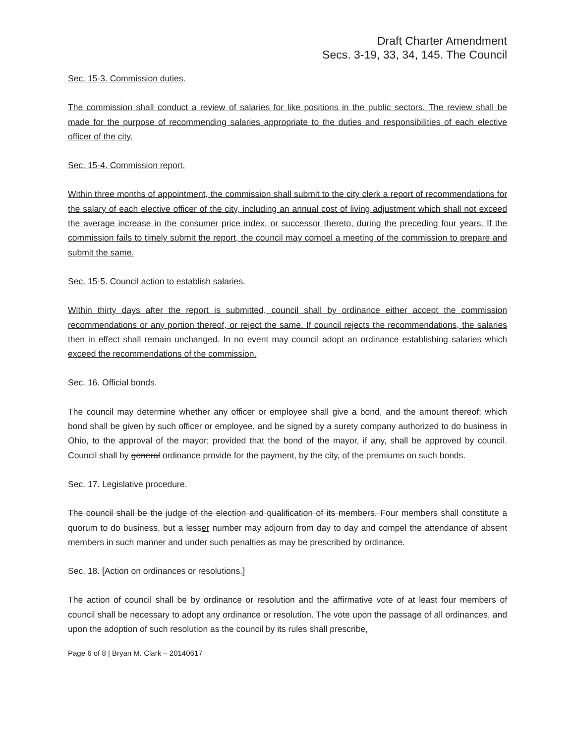Draft Charter Amendment
Secs. 3-19, 33, 34, 145. The Council
Sec. 15-3. Commission duties.
The commission shall conduct a review of salaries for like positions in the public sectors. The review shall be made for the purpose of recommending salaries appropriate to the duties and responsibilities of each elective officer of the city.
Sec. 15-4. Commission report.
Within three months of appointment, the commission shall submit to the city clerk a report of recommendations for the salary of each elective officer of the city, including an annual cost of living adjustment which shall not exceed the average increase in the consumer price index, or successor thereto, during the preceding four years. If the commission fails to timely submit the report, the council may compel a meeting of the commission to prepare and submit the same.
Sec. 15-5. Council action to establish salaries.
Within thirty days after the report is submitted, council shall by ordinance either accept the commission recommendations or any portion thereof, or reject the same. If council rejects the recommendations, the salaries then in effect shall remain unchanged. In no event may council adopt an ordinance establishing salaries which exceed the recommendations of the commission.
Sec. 16. Official bonds.
The council may determine whether any officer or employee shall give a bond, and the amount thereof; which bond shall be given by such officer or employee, and be signed by a surety company authorized to do business in Ohio, to the approval of the mayor; provided that the bond of the mayor, if any, shall be approved by council. Council shall by general ordinance provide for the payment, by the city, of the premiums on such bonds.
Sec. 17. Legislative procedure.
The council shall be the judge of the election and qualification of its members. Four members shall constitute a quorum to do business, but a lesser number may adjourn from day to day and compel the attendance of absent members in such manner and under such penalties as may be prescribed by ordinance.
Sec. 18. [Action on ordinances or resolutions.]
The action of council shall be by ordinance or resolution and the affirmative vote of at least four members of council shall be necessary to adopt any ordinance or resolution. The vote upon the passage of all ordinances, and upon the adoption of such resolution as the council by its rules shall prescribe,
Page 6 of 8 | Bryan M. Clark – 20140617